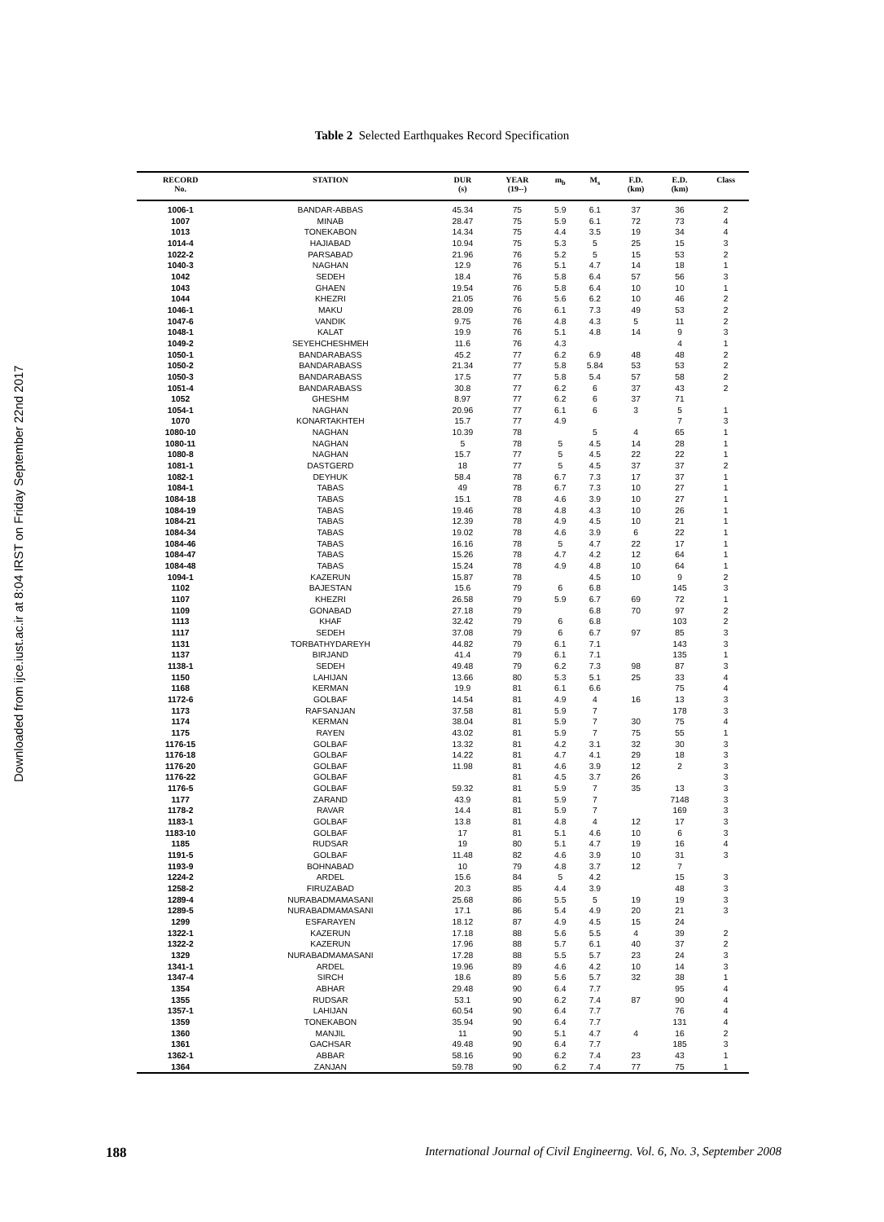Downloaded from ijce.iust.ac.ir at 8:04 IRST on Friday September 22nd 2017
Table 2 Selected Earthquakes Record Specification
| RECORD No. | STATION | DUR (s) | YEAR (19--) | m<sub>b</sub> | M<sub>s</sub> | F.D. (km) | E.D. (km) | Class |
| --- | --- | --- | --- | --- | --- | --- | --- | --- |
| 1006-1 | BANDAR-ABBAS | 45.34 | 75 | 5.9 | 6.1 | 37 | 36 | 2 |
| 1007 | MINAB | 28.47 | 75 | 5.9 | 6.1 | 72 | 73 | 4 |
| 1013 | TONEKABON | 14.34 | 75 | 4.4 | 3.5 | 19 | 34 | 4 |
| 1014-4 | HAJIABAD | 10.94 | 75 | 5.3 | 5 | 25 | 15 | 3 |
| 1022-2 | PARSABAD | 21.96 | 76 | 5.2 | 5 | 15 | 53 | 2 |
| 1040-3 | NAGHAN | 12.9 | 76 | 5.1 | 4.7 | 14 | 18 | 1 |
| 1042 | SEDEH | 18.4 | 76 | 5.8 | 6.4 | 57 | 56 | 3 |
| 1043 | GHAEN | 19.54 | 76 | 5.8 | 6.4 | 10 | 10 | 1 |
| 1044 | KHEZRI | 21.05 | 76 | 5.6 | 6.2 | 10 | 46 | 2 |
| 1046-1 | MAKU | 28.09 | 76 | 6.1 | 7.3 | 49 | 53 | 2 |
| 1047-6 | VANDIK | 9.75 | 76 | 4.8 | 4.3 | 5 | 11 | 2 |
| 1048-1 | KALAT | 19.9 | 76 | 5.1 | 4.8 | 14 | 9 | 3 |
| 1049-2 | SEYEHCHESHMEH | 11.6 | 76 | 4.3 | | | 4 | 1 |
| 1050-1 | BANDARABASS | 45.2 | 77 | 6.2 | 6.9 | 48 | 48 | 2 |
| 1050-2 | BANDARABASS | 21.34 | 77 | 5.8 | 5.84 | 53 | 53 | 2 |
| 1050-3 | BANDARABASS | 17.5 | 77 | 5.8 | 5.4 | 57 | 58 | 2 |
| 1051-4 | BANDARABASS | 30.8 | 77 | 6.2 | 6 | 37 | 43 | 2 |
| 1052 | GHESHM | 8.97 | 77 | 6.2 | 6 | 37 | 71 | |
| 1054-1 | NAGHAN | 20.96 | 77 | 6.1 | 6 | 3 | 5 | 1 |
| 1070 | KONARTAKHTEH | 15.7 | 77 | 4.9 | | | 7 | 3 |
| 1080-10 | NAGHAN | 10.39 | 78 | | 5 | 4 | 65 | 1 |
| 1080-11 | NAGHAN | 5 | 78 | 5 | 4.5 | 14 | 28 | 1 |
| 1080-8 | NAGHAN | 15.7 | 77 | 5 | 4.5 | 22 | 22 | 1 |
| 1081-1 | DASTGERD | 18 | 77 | 5 | 4.5 | 37 | 37 | 2 |
| 1082-1 | DEYHUK | 58.4 | 78 | 6.7 | 7.3 | 17 | 37 | 1 |
| 1084-1 | TABAS | 49 | 78 | 6.7 | 7.3 | 10 | 27 | 1 |
| 1084-18 | TABAS | 15.1 | 78 | 4.6 | 3.9 | 10 | 27 | 1 |
| 1084-19 | TABAS | 19.46 | 78 | 4.8 | 4.3 | 10 | 26 | 1 |
| 1084-21 | TABAS | 12.39 | 78 | 4.9 | 4.5 | 10 | 21 | 1 |
| 1084-34 | TABAS | 19.02 | 78 | 4.6 | 3.9 | 6 | 22 | 1 |
| 1084-46 | TABAS | 16.16 | 78 | 5 | 4.7 | 22 | 17 | 1 |
| 1084-47 | TABAS | 15.26 | 78 | 4.7 | 4.2 | 12 | 64 | 1 |
| 1084-48 | TABAS | 15.24 | 78 | 4.9 | 4.8 | 10 | 64 | 1 |
| 1094-1 | KAZERUN | 15.87 | 78 | | 4.5 | 10 | 9 | 2 |
| 1102 | BAJESTAN | 15.6 | 79 | 6 | 6.8 | | 145 | 3 |
| 1107 | KHEZRI | 26.58 | 79 | 5.9 | 6.7 | 69 | 72 | 1 |
| 1109 | GONABAD | 27.18 | 79 | | 6.8 | 70 | 97 | 2 |
| 1113 | KHAF | 32.42 | 79 | 6 | 6.8 | | 103 | 2 |
| 1117 | SEDEH | 37.08 | 79 | 6 | 6.7 | 97 | 85 | 3 |
| 1131 | TORBATHYDAREYH | 44.82 | 79 | 6.1 | 7.1 | | 143 | 3 |
| 1137 | BIRJAND | 41.4 | 79 | 6.1 | 7.1 | | 135 | 1 |
| 1138-1 | SEDEH | 49.48 | 79 | 6.2 | 7.3 | 98 | 87 | 3 |
| 1150 | LAHIJAN | 13.66 | 80 | 5.3 | 5.1 | 25 | 33 | 4 |
| 1168 | KERMAN | 19.9 | 81 | 6.1 | 6.6 | | 75 | 4 |
| 1172-6 | GOLBAF | 14.54 | 81 | 4.9 | 4 | 16 | 13 | 3 |
| 1173 | RAFSANJAN | 37.58 | 81 | 5.9 | 7 | | 178 | 3 |
| 1174 | KERMAN | 38.04 | 81 | 5.9 | 7 | 30 | 75 | 4 |
| 1175 | RAYEN | 43.02 | 81 | 5.9 | 7 | 75 | 55 | 1 |
| 1176-15 | GOLBAF | 13.32 | 81 | 4.2 | 3.1 | 32 | 30 | 3 |
| 1176-18 | GOLBAF | 14.22 | 81 | 4.7 | 4.1 | 29 | 18 | 3 |
| 1176-20 | GOLBAF | 11.98 | 81 | 4.6 | 3.9 | 12 | 2 | 3 |
| 1176-22 | GOLBAF | | 81 | 4.5 | 3.7 | 26 | | 3 |
| 1176-5 | GOLBAF | 59.32 | 81 | 5.9 | 7 | 35 | 13 | 3 |
| 1177 | ZARAND | 43.9 | 81 | 5.9 | 7 | | 7148 | 3 |
| 1178-2 | RAVAR | 14.4 | 81 | 5.9 | 7 | | 169 | 3 |
| 1183-1 | GOLBAF | 13.8 | 81 | 4.8 | 4 | 12 | 17 | 3 |
| 1183-10 | GOLBAF | 17 | 81 | 5.1 | 4.6 | 10 | 6 | 3 |
| 1185 | RUDSAR | 19 | 80 | 5.1 | 4.7 | 19 | 16 | 4 |
| 1191-5 | GOLBAF | 11.48 | 82 | 4.6 | 3.9 | 10 | 31 | 3 |
| 1193-9 | BOHNABAD | 10 | 79 | 4.8 | 3.7 | 12 | 7 | |
| 1224-2 | ARDEL | 15.6 | 84 | 5 | 4.2 | | 15 | 3 |
| 1258-2 | FIRUZABAD | 20.3 | 85 | 4.4 | 3.9 | | 48 | 3 |
| 1289-4 | NURABADMAMASANI | 25.68 | 86 | 5.5 | 5 | 19 | 19 | 3 |
| 1289-5 | NURABADMAMASANI | 17.1 | 86 | 5.4 | 4.9 | 20 | 21 | 3 |
| 1299 | ESFARAYEN | 18.12 | 87 | 4.9 | 4.5 | 15 | 24 | |
| 1322-1 | KAZERUN | 17.18 | 88 | 5.6 | 5.5 | 4 | 39 | 2 |
| 1322-2 | KAZERUN | 17.96 | 88 | 5.7 | 6.1 | 40 | 37 | 2 |
| 1329 | NURABADMAMASANI | 17.28 | 88 | 5.5 | 5.7 | 23 | 24 | 3 |
| 1341-1 | ARDEL | 19.96 | 89 | 4.6 | 4.2 | 10 | 14 | 3 |
| 1347-4 | SIRCH | 18.6 | 89 | 5.6 | 5.7 | 32 | 38 | 1 |
| 1354 | ABHAR | 29.48 | 90 | 6.4 | 7.7 | | 95 | 4 |
| 1355 | RUDSAR | 53.1 | 90 | 6.2 | 7.4 | 87 | 90 | 4 |
| 1357-1 | LAHIJAN | 60.54 | 90 | 6.4 | 7.7 | | 76 | 4 |
| 1359 | TONEKABON | 35.94 | 90 | 6.4 | 7.7 | | 131 | 4 |
| 1360 | MANJIL | 11 | 90 | 5.1 | 4.7 | 4 | 16 | 2 |
| 1361 | GACHSAR | 49.48 | 90 | 6.4 | 7.7 | | 185 | 3 |
| 1362-1 | ABBAR | 58.16 | 90 | 6.2 | 7.4 | 23 | 43 | 1 |
| 1364 | ZANJAN | 59.78 | 90 | 6.2 | 7.4 | 77 | 75 | 1 |
188 International Journal of Civil Engineerng. Vol. 6, No. 3, September 2008